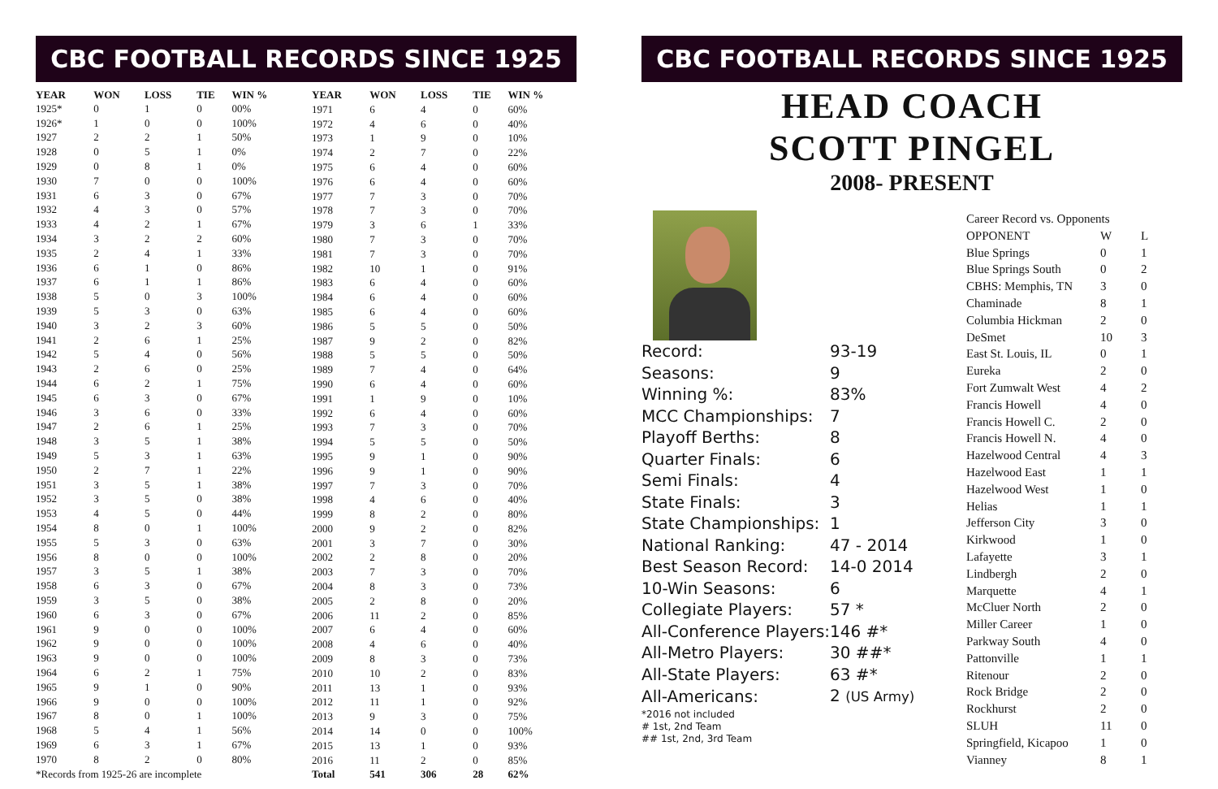CBC FOOTBALL RECORDS SINCE 1925
| YEAR | WON | LOSS | TIE | WIN % |
| --- | --- | --- | --- | --- |
| 1925* | 0 | 1 | 0 | 00% |
| 1926* | 1 | 0 | 0 | 100% |
| 1927 | 2 | 2 | 1 | 50% |
| 1928 | 0 | 5 | 1 | 0% |
| 1929 | 0 | 8 | 1 | 0% |
| 1930 | 7 | 0 | 0 | 100% |
| 1931 | 6 | 3 | 0 | 67% |
| 1932 | 4 | 3 | 0 | 57% |
| 1933 | 4 | 2 | 1 | 67% |
| 1934 | 3 | 2 | 2 | 60% |
| 1935 | 2 | 4 | 1 | 33% |
| 1936 | 6 | 1 | 0 | 86% |
| 1937 | 6 | 1 | 1 | 86% |
| 1938 | 5 | 0 | 3 | 100% |
| 1939 | 5 | 3 | 0 | 63% |
| 1940 | 3 | 2 | 3 | 60% |
| 1941 | 2 | 6 | 1 | 25% |
| 1942 | 5 | 4 | 0 | 56% |
| 1943 | 2 | 6 | 0 | 25% |
| 1944 | 6 | 2 | 1 | 75% |
| 1945 | 6 | 3 | 0 | 67% |
| 1946 | 3 | 6 | 0 | 33% |
| 1947 | 2 | 6 | 1 | 25% |
| 1948 | 3 | 5 | 1 | 38% |
| 1949 | 5 | 3 | 1 | 63% |
| 1950 | 2 | 7 | 1 | 22% |
| 1951 | 3 | 5 | 1 | 38% |
| 1952 | 3 | 5 | 0 | 38% |
| 1953 | 4 | 5 | 0 | 44% |
| 1954 | 8 | 0 | 1 | 100% |
| 1955 | 5 | 3 | 0 | 63% |
| 1956 | 8 | 0 | 0 | 100% |
| 1957 | 3 | 5 | 1 | 38% |
| 1958 | 6 | 3 | 0 | 67% |
| 1959 | 3 | 5 | 0 | 38% |
| 1960 | 6 | 3 | 0 | 67% |
| 1961 | 9 | 0 | 0 | 100% |
| 1962 | 9 | 0 | 0 | 100% |
| 1963 | 9 | 0 | 0 | 100% |
| 1964 | 6 | 2 | 1 | 75% |
| 1965 | 9 | 1 | 0 | 90% |
| 1966 | 9 | 0 | 0 | 100% |
| 1967 | 8 | 0 | 1 | 100% |
| 1968 | 5 | 4 | 1 | 56% |
| 1969 | 6 | 3 | 1 | 67% |
| 1970 | 8 | 2 | 0 | 80% |
| *Records from 1925-26 are incomplete | | | | |
| YEAR | WON | LOSS | TIE | WIN % |
| --- | --- | --- | --- | --- |
| 1971 | 6 | 4 | 0 | 60% |
| 1972 | 4 | 6 | 0 | 40% |
| 1973 | 1 | 9 | 0 | 10% |
| 1974 | 2 | 7 | 0 | 22% |
| 1975 | 6 | 4 | 0 | 60% |
| 1976 | 6 | 4 | 0 | 60% |
| 1977 | 7 | 3 | 0 | 70% |
| 1978 | 7 | 3 | 0 | 70% |
| 1979 | 3 | 6 | 1 | 33% |
| 1980 | 7 | 3 | 0 | 70% |
| 1981 | 7 | 3 | 0 | 70% |
| 1982 | 10 | 1 | 0 | 91% |
| 1983 | 6 | 4 | 0 | 60% |
| 1984 | 6 | 4 | 0 | 60% |
| 1985 | 6 | 4 | 0 | 60% |
| 1986 | 5 | 5 | 0 | 50% |
| 1987 | 9 | 2 | 0 | 82% |
| 1988 | 5 | 5 | 0 | 50% |
| 1989 | 7 | 4 | 0 | 64% |
| 1990 | 6 | 4 | 0 | 60% |
| 1991 | 1 | 9 | 0 | 10% |
| 1992 | 6 | 4 | 0 | 60% |
| 1993 | 7 | 3 | 0 | 70% |
| 1994 | 5 | 5 | 0 | 50% |
| 1995 | 9 | 1 | 0 | 90% |
| 1996 | 9 | 1 | 0 | 90% |
| 1997 | 7 | 3 | 0 | 70% |
| 1998 | 4 | 6 | 0 | 40% |
| 1999 | 8 | 2 | 0 | 80% |
| 2000 | 9 | 2 | 0 | 82% |
| 2001 | 3 | 7 | 0 | 30% |
| 2002 | 2 | 8 | 0 | 20% |
| 2003 | 7 | 3 | 0 | 70% |
| 2004 | 8 | 3 | 0 | 73% |
| 2005 | 2 | 8 | 0 | 20% |
| 2006 | 11 | 2 | 0 | 85% |
| 2007 | 6 | 4 | 0 | 60% |
| 2008 | 4 | 6 | 0 | 40% |
| 2009 | 8 | 3 | 0 | 73% |
| 2010 | 10 | 2 | 0 | 83% |
| 2011 | 13 | 1 | 0 | 93% |
| 2012 | 11 | 1 | 0 | 92% |
| 2013 | 9 | 3 | 0 | 75% |
| 2014 | 14 | 0 | 0 | 100% |
| 2015 | 13 | 1 | 0 | 93% |
| 2016 | 11 | 2 | 0 | 85% |
| Total | 541 | 306 | 28 | 62% |
CBC FOOTBALL RECORDS SINCE 1925
HEAD COACH
SCOTT PINGEL
2008- PRESENT
| Record: | 93-19 |
| Seasons: | 9 |
| Winning %: | 83% |
| MCC Championships: | 7 |
| Playoff Berths: | 8 |
| Quarter Finals: | 6 |
| Semi Finals: | 4 |
| State Finals: | 3 |
| State Championships: | 1 |
| National Ranking: | 47 - 2014 |
| Best Season Record: | 14-0 2014 |
| 10-Win Seasons: | 6 |
| Collegiate Players: | 57 * |
| All-Conference Players: | 146 #* |
| All-Metro Players: | 30 ##* |
| All-State Players: | 63 #* |
| All-Americans: | 2 (US Army) |
*2016 not included
# 1st, 2nd Team
## 1st, 2nd, 3rd Team
| Career Record vs. Opponents | | |
| --- | --- | --- |
| OPPONENT | W | L |
| Blue Springs | 0 | 1 |
| Blue Springs South | 0 | 2 |
| CBHS: Memphis, TN | 3 | 0 |
| Chaminade | 8 | 1 |
| Columbia Hickman | 2 | 0 |
| DeSmet | 10 | 3 |
| East St. Louis, IL | 0 | 1 |
| Eureka | 2 | 0 |
| Fort Zumwalt West | 4 | 2 |
| Francis Howell | 4 | 0 |
| Francis Howell C. | 2 | 0 |
| Francis Howell N. | 4 | 0 |
| Hazelwood Central | 4 | 3 |
| Hazelwood East | 1 | 1 |
| Hazelwood West | 1 | 0 |
| Helias | 1 | 1 |
| Jefferson City | 3 | 0 |
| Kirkwood | 1 | 0 |
| Lafayette | 3 | 1 |
| Lindbergh | 2 | 0 |
| Marquette | 4 | 1 |
| McCluer North | 2 | 0 |
| Miller Career | 1 | 0 |
| Parkway South | 4 | 0 |
| Pattonville | 1 | 1 |
| Ritenour | 2 | 0 |
| Rock Bridge | 2 | 0 |
| Rockhurst | 2 | 0 |
| SLUH | 11 | 0 |
| Springfield, Kicapoo | 1 | 0 |
| Vianney | 8 | 1 |